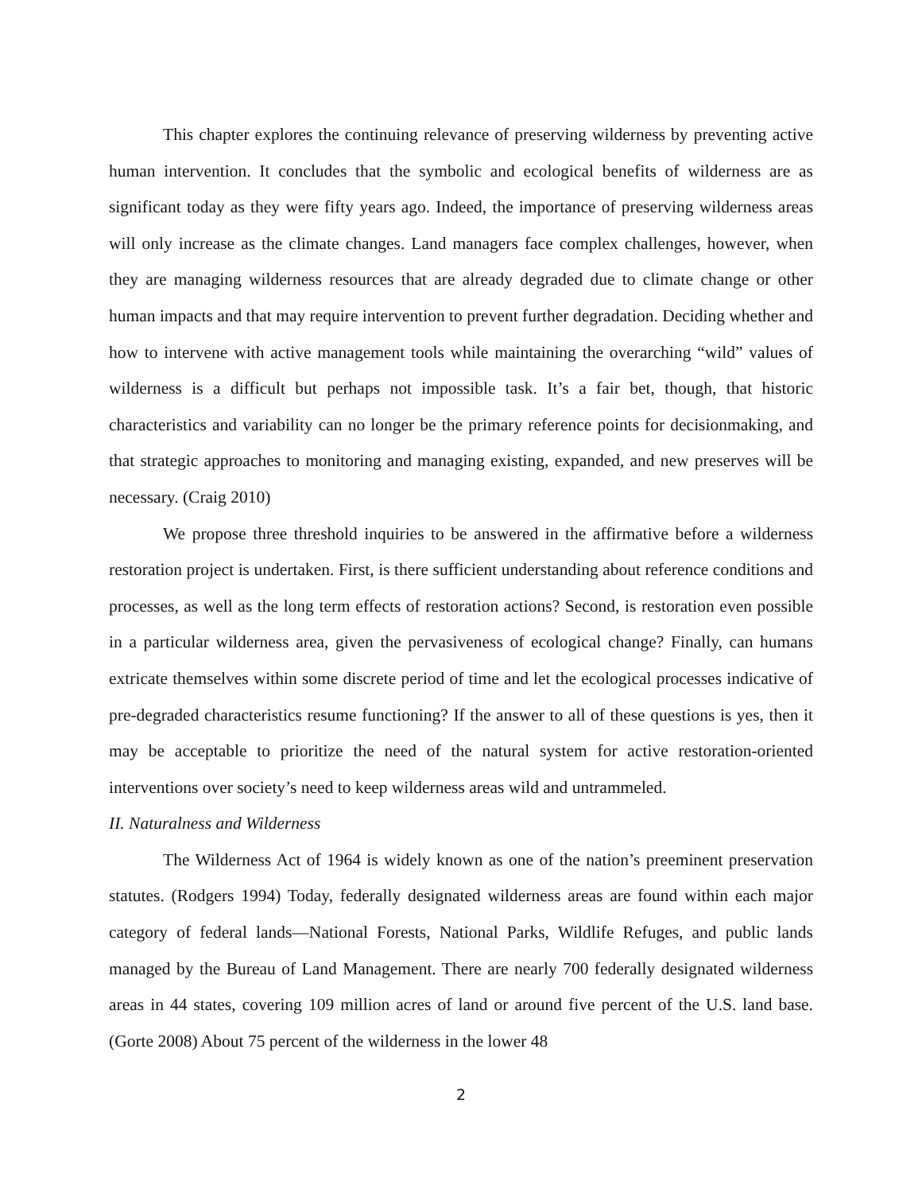This chapter explores the continuing relevance of preserving wilderness by preventing active human intervention. It concludes that the symbolic and ecological benefits of wilderness are as significant today as they were fifty years ago. Indeed, the importance of preserving wilderness areas will only increase as the climate changes. Land managers face complex challenges, however, when they are managing wilderness resources that are already degraded due to climate change or other human impacts and that may require intervention to prevent further degradation. Deciding whether and how to intervene with active management tools while maintaining the overarching “wild” values of wilderness is a difficult but perhaps not impossible task. It’s a fair bet, though, that historic characteristics and variability can no longer be the primary reference points for decisionmaking, and that strategic approaches to monitoring and managing existing, expanded, and new preserves will be necessary. (Craig 2010)
We propose three threshold inquiries to be answered in the affirmative before a wilderness restoration project is undertaken. First, is there sufficient understanding about reference conditions and processes, as well as the long term effects of restoration actions? Second, is restoration even possible in a particular wilderness area, given the pervasiveness of ecological change? Finally, can humans extricate themselves within some discrete period of time and let the ecological processes indicative of pre-degraded characteristics resume functioning? If the answer to all of these questions is yes, then it may be acceptable to prioritize the need of the natural system for active restoration-oriented interventions over society’s need to keep wilderness areas wild and untrammeled.
II. Naturalness and Wilderness
The Wilderness Act of 1964 is widely known as one of the nation’s preeminent preservation statutes. (Rodgers 1994) Today, federally designated wilderness areas are found within each major category of federal lands—National Forests, National Parks, Wildlife Refuges, and public lands managed by the Bureau of Land Management. There are nearly 700 federally designated wilderness areas in 44 states, covering 109 million acres of land or around five percent of the U.S. land base. (Gorte 2008) About 75 percent of the wilderness in the lower 48
2